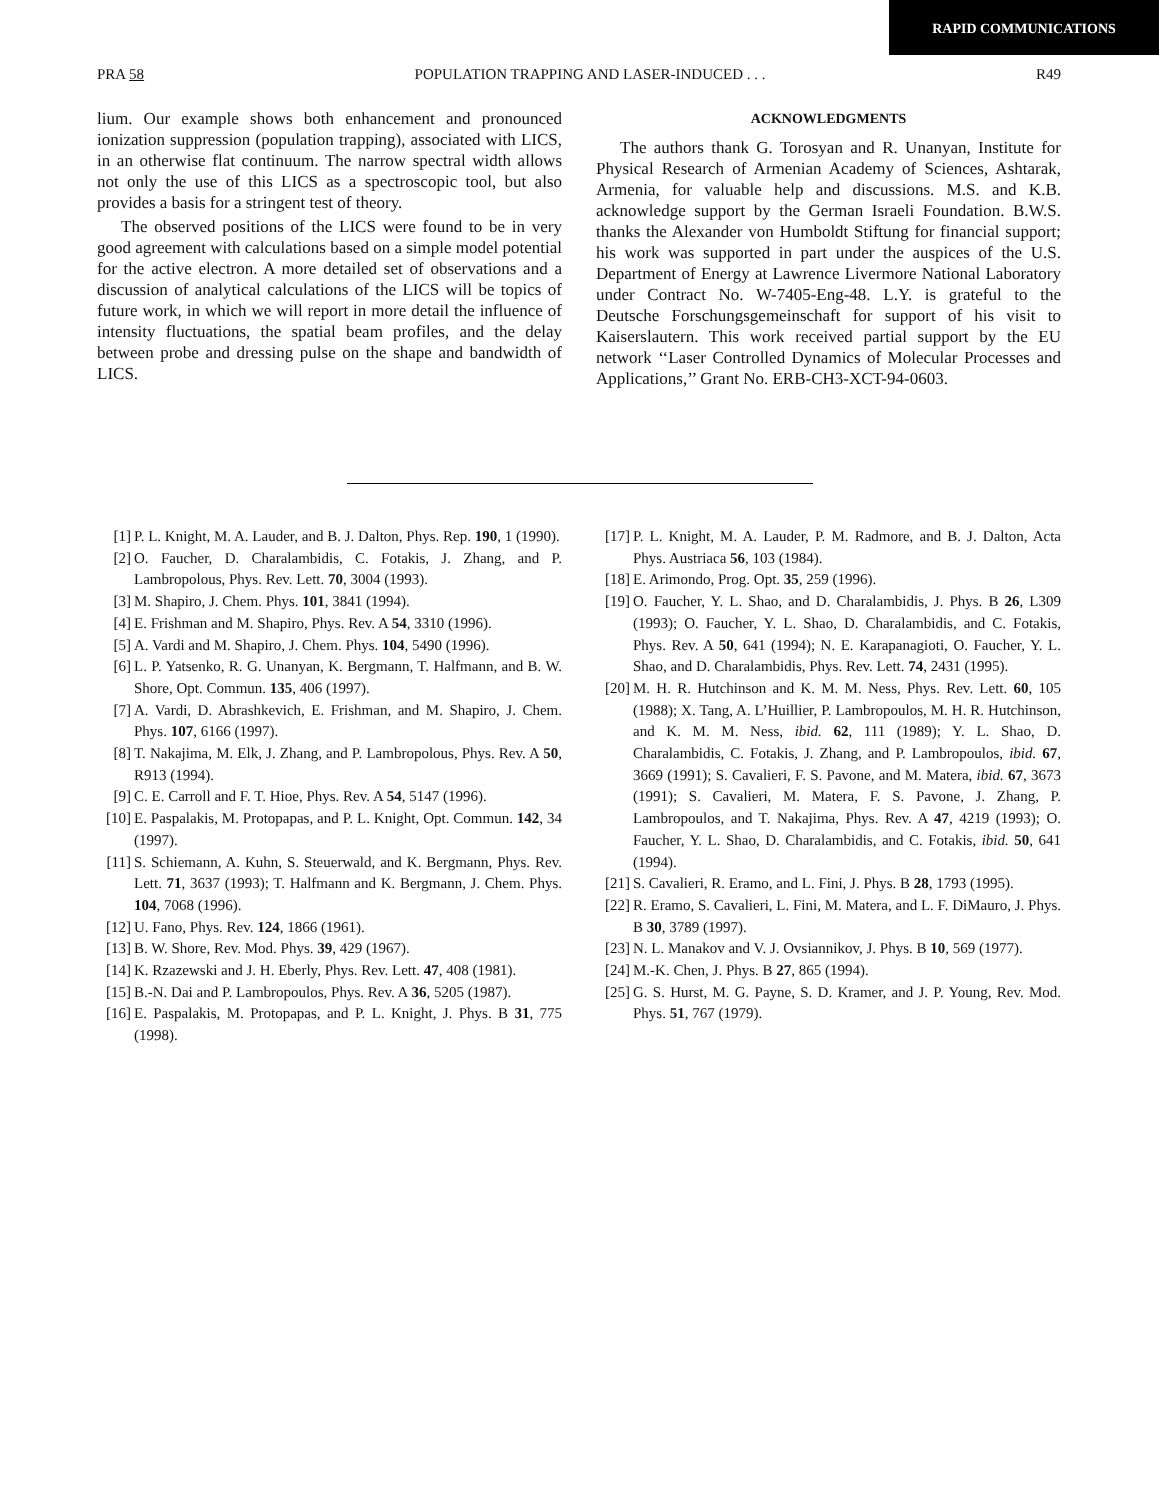RAPID COMMUNICATIONS
PRA 58 POPULATION TRAPPING AND LASER-INDUCED . . . R49
lium. Our example shows both enhancement and pronounced ionization suppression (population trapping), associated with LICS, in an otherwise flat continuum. The narrow spectral width allows not only the use of this LICS as a spectroscopic tool, but also provides a basis for a stringent test of theory.
The observed positions of the LICS were found to be in very good agreement with calculations based on a simple model potential for the active electron. A more detailed set of observations and a discussion of analytical calculations of the LICS will be topics of future work, in which we will report in more detail the influence of intensity fluctuations, the spatial beam profiles, and the delay between probe and dressing pulse on the shape and bandwidth of LICS.
ACKNOWLEDGMENTS
The authors thank G. Torosyan and R. Unanyan, Institute for Physical Research of Armenian Academy of Sciences, Ashtarak, Armenia, for valuable help and discussions. M.S. and K.B. acknowledge support by the German Israeli Foundation. B.W.S. thanks the Alexander von Humboldt Stiftung for financial support; his work was supported in part under the auspices of the U.S. Department of Energy at Lawrence Livermore National Laboratory under Contract No. W-7405-Eng-48. L.Y. is grateful to the Deutsche Forschungsgemeinschaft for support of his visit to Kaiserslautern. This work received partial support by the EU network ‘‘Laser Controlled Dynamics of Molecular Processes and Applications,’’ Grant No. ERB-CH3-XCT-94-0603.
[1] P. L. Knight, M. A. Lauder, and B. J. Dalton, Phys. Rep. 190, 1 (1990).
[2] O. Faucher, D. Charalambidis, C. Fotakis, J. Zhang, and P. Lambropolous, Phys. Rev. Lett. 70, 3004 (1993).
[3] M. Shapiro, J. Chem. Phys. 101, 3841 (1994).
[4] E. Frishman and M. Shapiro, Phys. Rev. A 54, 3310 (1996).
[5] A. Vardi and M. Shapiro, J. Chem. Phys. 104, 5490 (1996).
[6] L. P. Yatsenko, R. G. Unanyan, K. Bergmann, T. Halfmann, and B. W. Shore, Opt. Commun. 135, 406 (1997).
[7] A. Vardi, D. Abrashkevich, E. Frishman, and M. Shapiro, J. Chem. Phys. 107, 6166 (1997).
[8] T. Nakajima, M. Elk, J. Zhang, and P. Lambropolous, Phys. Rev. A 50, R913 (1994).
[9] C. E. Carroll and F. T. Hioe, Phys. Rev. A 54, 5147 (1996).
[10] E. Paspalakis, M. Protopapas, and P. L. Knight, Opt. Commun. 142, 34 (1997).
[11] S. Schiemann, A. Kuhn, S. Steuerwald, and K. Bergmann, Phys. Rev. Lett. 71, 3637 (1993); T. Halfmann and K. Bergmann, J. Chem. Phys. 104, 7068 (1996).
[12] U. Fano, Phys. Rev. 124, 1866 (1961).
[13] B. W. Shore, Rev. Mod. Phys. 39, 429 (1967).
[14] K. Rzazewski and J. H. Eberly, Phys. Rev. Lett. 47, 408 (1981).
[15] B.-N. Dai and P. Lambropoulos, Phys. Rev. A 36, 5205 (1987).
[16] E. Paspalakis, M. Protopapas, and P. L. Knight, J. Phys. B 31, 775 (1998).
[17] P. L. Knight, M. A. Lauder, P. M. Radmore, and B. J. Dalton, Acta Phys. Austriaca 56, 103 (1984).
[18] E. Arimondo, Prog. Opt. 35, 259 (1996).
[19] O. Faucher, Y. L. Shao, and D. Charalambidis, J. Phys. B 26, L309 (1993); O. Faucher, Y. L. Shao, D. Charalambidis, and C. Fotakis, Phys. Rev. A 50, 641 (1994); N. E. Karapanagioti, O. Faucher, Y. L. Shao, and D. Charalambidis, Phys. Rev. Lett. 74, 2431 (1995).
[20] M. H. R. Hutchinson and K. M. M. Ness, Phys. Rev. Lett. 60, 105 (1988); X. Tang, A. L’Huillier, P. Lambropoulos, M. H. R. Hutchinson, and K. M. M. Ness, ibid. 62, 111 (1989); Y. L. Shao, D. Charalambidis, C. Fotakis, J. Zhang, and P. Lambropoulos, ibid. 67, 3669 (1991); S. Cavalieri, F. S. Pavone, and M. Matera, ibid. 67, 3673 (1991); S. Cavalieri, M. Matera, F. S. Pavone, J. Zhang, P. Lambropoulos, and T. Nakajima, Phys. Rev. A 47, 4219 (1993); O. Faucher, Y. L. Shao, D. Charalambidis, and C. Fotakis, ibid. 50, 641 (1994).
[21] S. Cavalieri, R. Eramo, and L. Fini, J. Phys. B 28, 1793 (1995).
[22] R. Eramo, S. Cavalieri, L. Fini, M. Matera, and L. F. DiMauro, J. Phys. B 30, 3789 (1997).
[23] N. L. Manakov and V. J. Ovsiannikov, J. Phys. B 10, 569 (1977).
[24] M.-K. Chen, J. Phys. B 27, 865 (1994).
[25] G. S. Hurst, M. G. Payne, S. D. Kramer, and J. P. Young, Rev. Mod. Phys. 51, 767 (1979).